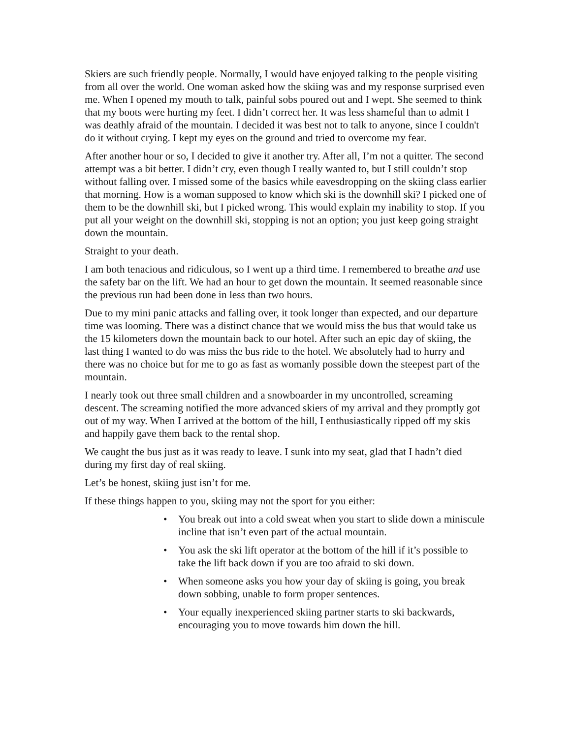Skiers are such friendly people. Normally, I would have enjoyed talking to the people visiting from all over the world. One woman asked how the skiing was and my response surprised even me. When I opened my mouth to talk, painful sobs poured out and I wept. She seemed to think that my boots were hurting my feet. I didn’t correct her. It was less shameful than to admit I was deathly afraid of the mountain. I decided it was best not to talk to anyone, since I couldn't do it without crying. I kept my eyes on the ground and tried to overcome my fear.
After another hour or so, I decided to give it another try. After all, I’m not a quitter. The second attempt was a bit better. I didn’t cry, even though I really wanted to, but I still couldn’t stop without falling over. I missed some of the basics while eavesdropping on the skiing class earlier that morning. How is a woman supposed to know which ski is the downhill ski? I picked one of them to be the downhill ski, but I picked wrong. This would explain my inability to stop. If you put all your weight on the downhill ski, stopping is not an option; you just keep going straight down the mountain.
Straight to your death.
I am both tenacious and ridiculous, so I went up a third time. I remembered to breathe and use the safety bar on the lift. We had an hour to get down the mountain. It seemed reasonable since the previous run had been done in less than two hours.
Due to my mini panic attacks and falling over, it took longer than expected, and our departure time was looming. There was a distinct chance that we would miss the bus that would take us the 15 kilometers down the mountain back to our hotel. After such an epic day of skiing, the last thing I wanted to do was miss the bus ride to the hotel. We absolutely had to hurry and there was no choice but for me to go as fast as womanly possible down the steepest part of the mountain.
I nearly took out three small children and a snowboarder in my uncontrolled, screaming descent. The screaming notified the more advanced skiers of my arrival and they promptly got out of my way. When I arrived at the bottom of the hill, I enthusiastically ripped off my skis and happily gave them back to the rental shop.
We caught the bus just as it was ready to leave. I sunk into my seat, glad that I hadn’t died during my first day of real skiing.
Let’s be honest, skiing just isn’t for me.
If these things happen to you, skiing may not the sport for you either:
• You break out into a cold sweat when you start to slide down a miniscule incline that isn’t even part of the actual mountain.
• You ask the ski lift operator at the bottom of the hill if it’s possible to take the lift back down if you are too afraid to ski down.
• When someone asks you how your day of skiing is going, you break down sobbing, unable to form proper sentences.
• Your equally inexperienced skiing partner starts to ski backwards, encouraging you to move towards him down the hill.